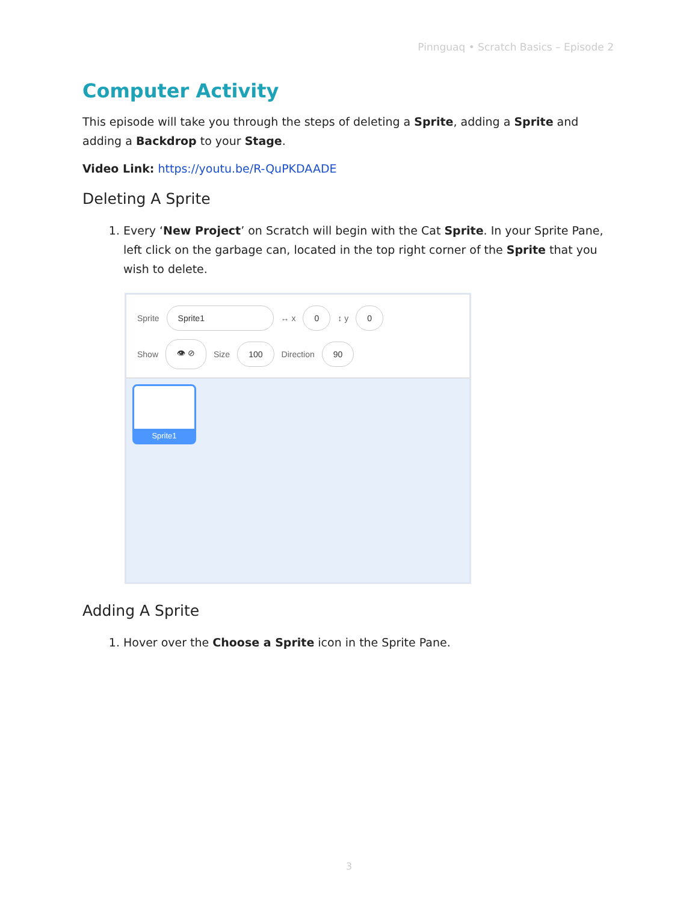Pinnguaq • Scratch Basics – Episode 2
Computer Activity
This episode will take you through the steps of deleting a Sprite, adding a Sprite and adding a Backdrop to your Stage.
Video Link: https://youtu.be/R-QuPKDAADE
Deleting A Sprite
1. Every ‘New Project’ on Scratch will begin with the Cat Sprite. In your Sprite Pane, left click on the garbage can, located in the top right corner of the Sprite that you wish to delete.
Sprite Sprite1 ↔ x 0 ↕ y 0
Show 👁 ⊘ Size 100 Direction 90
Sprite1
Adding A Sprite
1. Hover over the Choose a Sprite icon in the Sprite Pane.
3